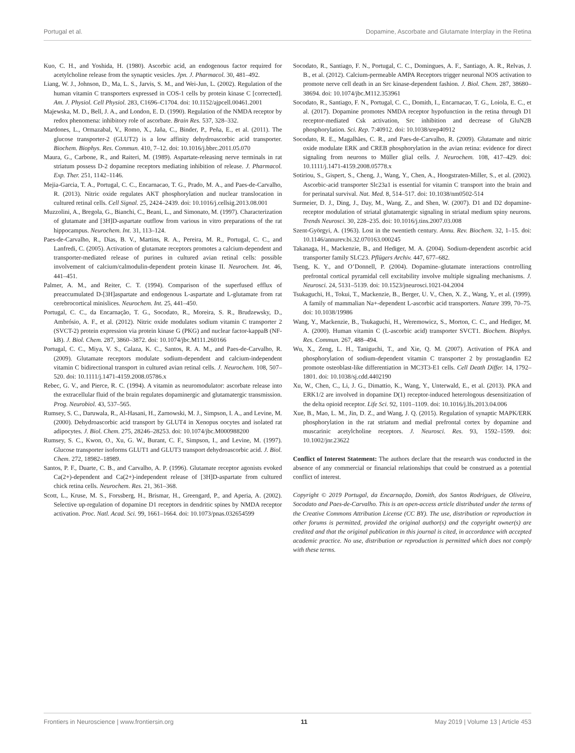Portugal et al. Dopamine, Ascorbate and Glutamate Interplay in the Retina
Kuo, C. H., and Yoshida, H. (1980). Ascorbic acid, an endogenous factor required for acetylcholine release from the synaptic vesicles. Jpn. J. Pharmacol. 30, 481–492.
Liang, W. J., Johnson, D., Ma, L. S., Jarvis, S. M., and Wei-Jun, L. (2002). Regulation of the human vitamin C transporters expressed in COS-1 cells by protein kinase C [corrected]. Am. J. Physiol. Cell Physiol. 283, C1696–C1704. doi: 10.1152/ajpcell.00461.2001
Majewska, M. D., Bell, J. A., and London, E. D. (1990). Regulation of the NMDA receptor by redox phenomena: inhibitory role of ascorbate. Brain Res. 537, 328–332.
Mardones, L., Ormazabal, V., Romo, X., Jaña, C., Binder, P., Peña, E., et al. (2011). The glucose transporter-2 (GLUT2) is a low affinity dehydroascorbic acid transporter. Biochem. Biophys. Res. Commun. 410, 7–12. doi: 10.1016/j.bbrc.2011.05.070
Maura, G., Carbone, R., and Raiteri, M. (1989). Aspartate-releasing nerve terminals in rat striatum possess D-2 dopamine receptors mediating inhibition of release. J. Pharmacol. Exp. Ther. 251, 1142–1146.
Mejia-Garcia, T. A., Portugal, C. C., Encarnacao, T. G., Prado, M. A., and Paes-de-Carvalho, R. (2013). Nitric oxide regulates AKT phosphorylation and nuclear translocation in cultured retinal cells. Cell Signal. 25, 2424–2439. doi: 10.1016/j.cellsig.2013.08.001
Muzzolini, A., Bregola, G., Bianchi, C., Beani, L., and Simonato, M. (1997). Characterization of glutamate and [3H]D-aspartate outflow from various in vitro preparations of the rat hippocampus. Neurochem. Int. 31, 113–124.
Paes-de-Carvalho, R., Dias, B. V., Martins, R. A., Pereira, M. R., Portugal, C. C., and Lanfredi, C. (2005). Activation of glutamate receptors promotes a calcium-dependent and transporter-mediated release of purines in cultured avian retinal cells: possible involvement of calcium/calmodulin-dependent protein kinase II. Neurochem. Int. 46, 441–451.
Palmer, A. M., and Reiter, C. T. (1994). Comparison of the superfused efflux of preaccumulated D-[3H]aspartate and endogenous L-aspartate and L-glutamate from rat cerebrocortical minislices. Neurochem. Int. 25, 441–450.
Portugal, C. C., da Encarnação, T. G., Socodato, R., Moreira, S. R., Brudzewsky, D., Ambrósio, A. F., et al. (2012). Nitric oxide modulates sodium vitamin C transporter 2 (SVCT-2) protein expression via protein kinase G (PKG) and nuclear factor-kappaB (NF-kB). J. Biol. Chem. 287, 3860–3872. doi: 10.1074/jbc.M111.260166
Portugal, C. C., Miya, V. S., Calaza, K. C., Santos, R. A. M., and Paes-de-Carvalho, R. (2009). Glutamate receptors modulate sodium-dependent and calcium-independent vitamin C bidirectional transport in cultured avian retinal cells. J. Neurochem. 108, 507–520. doi: 10.1111/j.1471-4159.2008.05786.x
Rebec, G. V., and Pierce, R. C. (1994). A vitamin as neuromodulator: ascorbate release into the extracellular fluid of the brain regulates dopaminergic and glutamatergic transmission. Prog. Neurobiol. 43, 537–565.
Rumsey, S. C., Daruwala, R., Al-Hasani, H., Zarnowski, M. J., Simpson, I. A., and Levine, M. (2000). Dehydroascorbic acid transport by GLUT4 in Xenopus oocytes and isolated rat adipocytes. J. Biol. Chem. 275, 28246–28253. doi: 10.1074/jbc.M000988200
Rumsey, S. C., Kwon, O., Xu, G. W., Burant, C. F., Simpson, I., and Levine, M. (1997). Glucose transporter isoforms GLUT1 and GLUT3 transport dehydroascorbic acid. J. Biol. Chem. 272, 18982–18989.
Santos, P. F., Duarte, C. B., and Carvalho, A. P. (1996). Glutamate receptor agonists evoked Ca(2+)-dependent and Ca(2+)-independent release of [3H]D-aspartate from cultured chick retina cells. Neurochem. Res. 21, 361–368.
Scott, L., Kruse, M. S., Forssberg, H., Brismar, H., Greengard, P., and Aperia, A. (2002). Selective up-regulation of dopamine D1 receptors in dendritic spines by NMDA receptor activation. Proc. Natl. Acad. Sci. 99, 1661–1664. doi: 10.1073/pnas.032654599
Socodato, R., Santiago, F. N., Portugal, C. C., Domingues, A. F., Santiago, A. R., Relvas, J. B., et al. (2012). Calcium-permeable AMPA Receptors trigger neuronal NOS activation to promote nerve cell death in an Src kinase-dependent fashion. J. Biol. Chem. 287, 38680–38694. doi: 10.1074/jbc.M112.353961
Socodato, R., Santiago, F. N., Portugal, C. C., Domith, I., Encarnacao, T. G., Loiola, E. C., et al. (2017). Dopamine promotes NMDA receptor hypofunction in the retina through D1 receptor-mediated Csk activation, Src inhibition and decrease of GluN2B phosphorylation. Sci. Rep. 7:40912. doi: 10.1038/srep40912
Socodato, R. E., Magalhães, C. R., and Paes-de-Carvalho, R. (2009). Glutamate and nitric oxide modulate ERK and CREB phosphorylation in the avian retina: evidence for direct signaling from neurons to Müller glial cells. J. Neurochem. 108, 417–429. doi: 10.1111/j.1471-4159.2008.05778.x
Sotiriou, S., Gispert, S., Cheng, J., Wang, Y., Chen, A., Hoogstraten-Miller, S., et al. (2002). Ascorbic-acid transporter Slc23a1 is essential for vitamin C transport into the brain and for perinatal survival. Nat. Med. 8, 514–517. doi: 10.1038/nm0502-514
Surmeier, D. J., Ding, J., Day, M., Wang, Z., and Shen, W. (2007). D1 and D2 dopamine-receptor modulation of striatal glutamatergic signaling in striatal medium spiny neurons. Trends Neurosci. 30, 228–235. doi: 10.1016/j.tins.2007.03.008
Szent-Györgyi, A. (1963). Lost in the twentieth century. Annu. Rev. Biochem. 32, 1–15. doi: 10.1146/annurev.bi.32.070163.000245
Takanaga, H., Mackenzie, B., and Hediger, M. A. (2004). Sodium-dependent ascorbic acid transporter family SLC23. Pflügers Archiv. 447, 677–682.
Tseng, K. Y., and O’Donnell, P. (2004). Dopamine–glutamate interactions controlling prefrontal cortical pyramidal cell excitability involve multiple signaling mechanisms. J. Neurosci. 24, 5131–5139. doi: 10.1523/jneurosci.1021-04.2004
Tsukaguchi, H., Tokui, T., Mackenzie, B., Berger, U. V., Chen, X. Z., Wang, Y., et al. (1999). A family of mammalian Na+-dependent L-ascorbic acid transporters. Nature 399, 70–75. doi: 10.1038/19986
Wang, Y., Mackenzie, B., Tsukaguchi, H., Weremowicz, S., Morton, C. C., and Hediger, M. A. (2000). Human vitamin C (L-ascorbic acid) transporter SVCT1. Biochem. Biophys. Res. Commun. 267, 488–494.
Wu, X., Zeng, L. H., Taniguchi, T., and Xie, Q. M. (2007). Activation of PKA and phosphorylation of sodium-dependent vitamin C transporter 2 by prostaglandin E2 promote osteoblast-like differentiation in MC3T3-E1 cells. Cell Death Differ. 14, 1792–1801. doi: 10.1038/sj.cdd.4402190
Xu, W., Chen, C., Li, J. G., Dimattio, K., Wang, Y., Unterwald, E., et al. (2013). PKA and ERK1/2 are involved in dopamine D(1) receptor-induced heterologous desensitization of the delta opioid receptor. Life Sci. 92, 1101–1109. doi: 10.1016/j.lfs.2013.04.006
Xue, B., Mao, L. M., Jin, D. Z., and Wang, J. Q. (2015). Regulation of synaptic MAPK/ERK phosphorylation in the rat striatum and medial prefrontal cortex by dopamine and muscarinic acetylcholine receptors. J. Neurosci. Res. 93, 1592–1599. doi: 10.1002/jnr.23622
Conflict of Interest Statement: The authors declare that the research was conducted in the absence of any commercial or financial relationships that could be construed as a potential conflict of interest.
Copyright © 2019 Portugal, da Encarnação, Domith, dos Santos Rodrigues, de Oliveira, Socodato and Paes-de-Carvalho. This is an open-access article distributed under the terms of the Creative Commons Attribution License (CC BY). The use, distribution or reproduction in other forums is permitted, provided the original author(s) and the copyright owner(s) are credited and that the original publication in this journal is cited, in accordance with accepted academic practice. No use, distribution or reproduction is permitted which does not comply with these terms.
Frontiers in Neuroscience | www.frontiersin.org 11 May 2019 | Volume 13 | Article 453